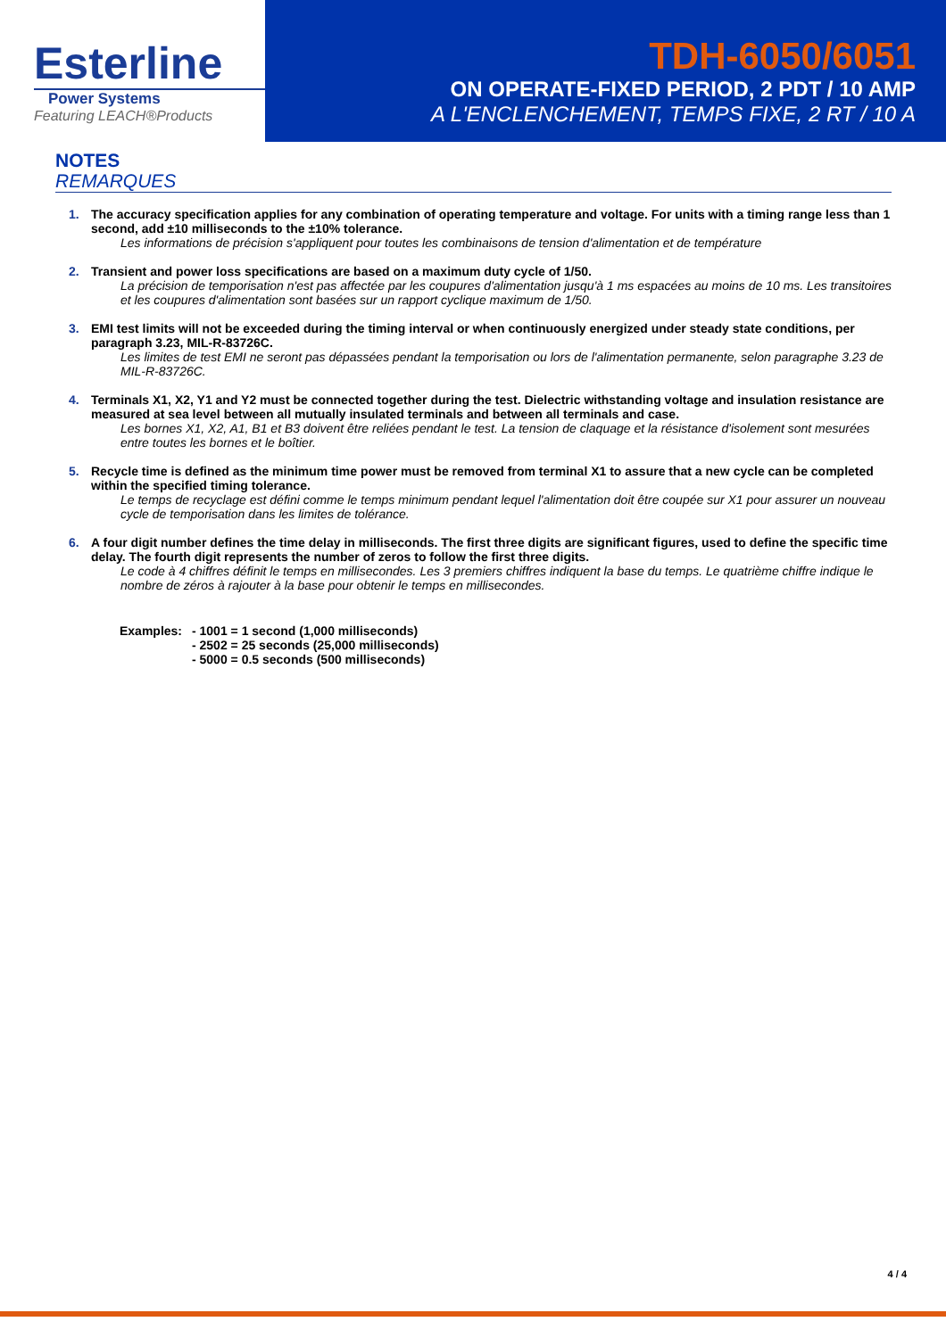Esterline
Power Systems
Featuring LEACH®Products
TDH-6050/6051
ON OPERATE-FIXED PERIOD, 2 PDT / 10 AMP
A L'ENCLENCHEMENT, TEMPS FIXE, 2 RT / 10 A
NOTES
REMARQUES
1. The accuracy specification applies for any combination of operating temperature and voltage. For units with a timing range less than 1 second, add ±10 milliseconds to the ±10% tolerance.
Les informations de précision s'appliquent pour toutes les combinaisons de tension d'alimentation et de température
2. Transient and power loss specifications are based on a maximum duty cycle of 1/50.
La précision de temporisation n'est pas affectée par les coupures d'alimentation jusqu'à 1 ms espacées au moins de 10 ms. Les transitoires et les coupures d'alimentation sont basées sur un rapport cyclique maximum de 1/50.
3. EMI test limits will not be exceeded during the timing interval or when continuously energized under steady state conditions, per paragraph 3.23, MIL-R-83726C.
Les limites de test EMI ne seront pas dépassées pendant la temporisation ou lors de l'alimentation permanente, selon paragraphe 3.23 de MIL-R-83726C.
4. Terminals X1, X2, Y1 and Y2 must be connected together during the test. Dielectric withstanding voltage and insulation resistance are measured at sea level between all mutually insulated terminals and between all terminals and case.
Les bornes X1, X2, A1, B1 et B3 doivent être reliées pendant le test. La tension de claquage et la résistance d'isolement sont mesurées entre toutes les bornes et le boîtier.
5. Recycle time is defined as the minimum time power must be removed from terminal X1 to assure that a new cycle can be completed within the specified timing tolerance.
Le temps de recyclage est défini comme le temps minimum pendant lequel l'alimentation doit être coupée sur X1 pour assurer un nouveau cycle de temporisation dans les limites de tolérance.
6. A four digit number defines the time delay in milliseconds. The first three digits are significant figures, used to define the specific time delay. The fourth digit represents the number of zeros to follow the first three digits.
Le code à 4 chiffres définit le temps en millisecondes. Les 3 premiers chiffres indiquent la base du temps. Le quatrième chiffre indique le nombre de zéros à rajouter à la base pour obtenir le temps en millisecondes.
Examples: - 1001 = 1 second (1,000 milliseconds)
- 2502 = 25 seconds (25,000 milliseconds)
- 5000 = 0.5 seconds (500 milliseconds)
4 / 4